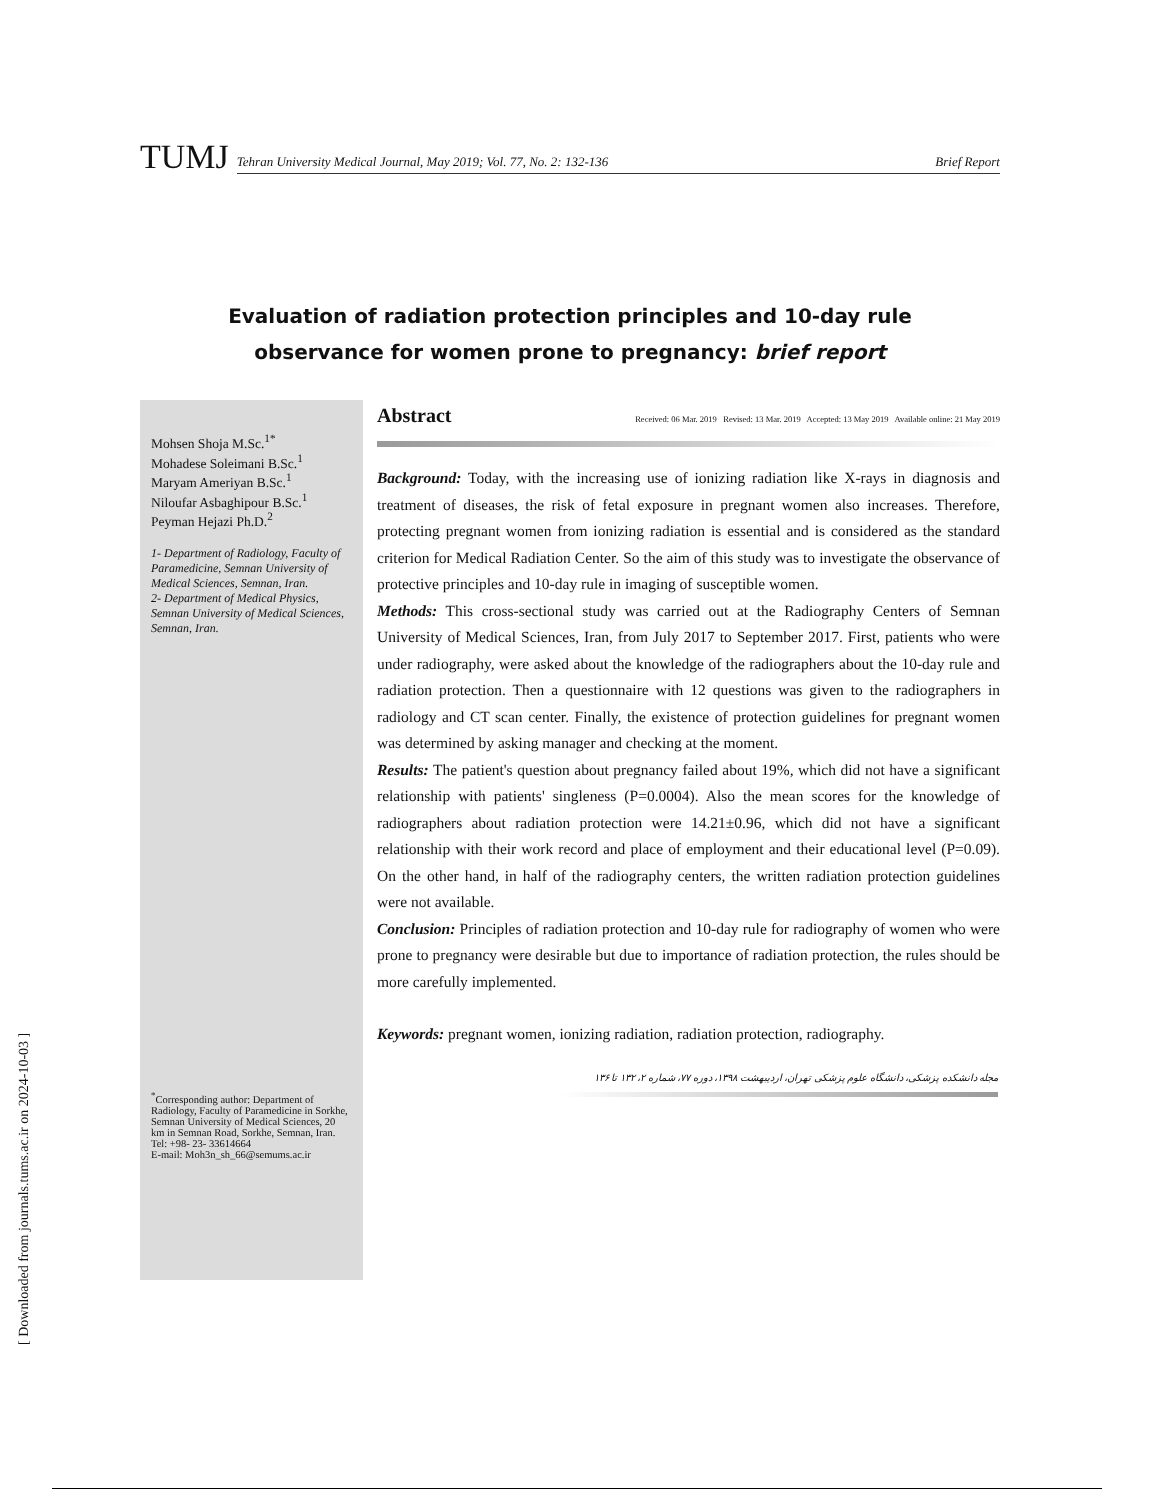TUMJ
Tehran University Medical Journal, May 2019; Vol. 77, No. 2: 132-136 Brief Report
Evaluation of radiation protection principles and 10-day rule
observance for women prone to pregnancy: brief report
Mohsen Shoja M.Sc.<sup>1*</sup>
Mohadese Soleimani B.Sc.<sup>1</sup>
Maryam Ameriyan B.Sc.<sup>1</sup>
Niloufar Asbaghipour B.Sc.<sup>1</sup>
Peyman Hejazi Ph.D.<sup>2</sup>
1- Department of Radiology, Faculty of Paramedicine, Semnan University of Medical Sciences, Semnan, Iran.
2- Department of Medical Physics, Semnan University of Medical Sciences, Semnan, Iran.
<sup>*</sup> Corresponding author: Department of Radiology, Faculty of Paramedicine in Sorkhe, Semnan University of Medical Sciences, 20 km in Semnan Road, Sorkhe, Semnan, Iran.
Tel: +98- 23- 33614664
E-mail: Moh3n_sh_66@semums.ac.ir
Abstract
Received: 06 Mar. 2019 Revised: 13 Mar. 2019 Accepted: 13 May 2019 Available online: 21 May 2019
Background: Today, with the increasing use of ionizing radiation like X-rays in diagnosis and treatment of diseases, the risk of fetal exposure in pregnant women also increases. Therefore, protecting pregnant women from ionizing radiation is essential and is considered as the standard criterion for Medical Radiation Center. So the aim of this study was to investigate the observance of protective principles and 10-day rule in imaging of susceptible women.
Methods: This cross-sectional study was carried out at the Radiography Centers of Semnan University of Medical Sciences, Iran, from July 2017 to September 2017. First, patients who were under radiography, were asked about the knowledge of the radiographers about the 10-day rule and radiation protection. Then a questionnaire with 12 questions was given to the radiographers in radiology and CT scan center. Finally, the existence of protection guidelines for pregnant women was determined by asking manager and checking at the moment.
Results: The patient's question about pregnancy failed about 19%, which did not have a significant relationship with patients' singleness (P=0.0004). Also the mean scores for the knowledge of radiographers about radiation protection were 14.21±0.96, which did not have a significant relationship with their work record and place of employment and their educational level (P=0.09). On the other hand, in half of the radiography centers, the written radiation protection guidelines were not available.
Conclusion: Principles of radiation protection and 10-day rule for radiography of women who were prone to pregnancy were desirable but due to importance of radiation protection, the rules should be more carefully implemented.
Keywords: pregnant women, ionizing radiation, radiation protection, radiography.
مجله دانشکده پزشکی، دانشگاه علوم پزشکی تهران، اردیبهشت ۱۳۹۸، دوره ۷۷، شماره ۲، ۱۳۲ تا ۱۳۶
[ Downloaded from journals.tums.ac.ir on 2024-10-03 ]